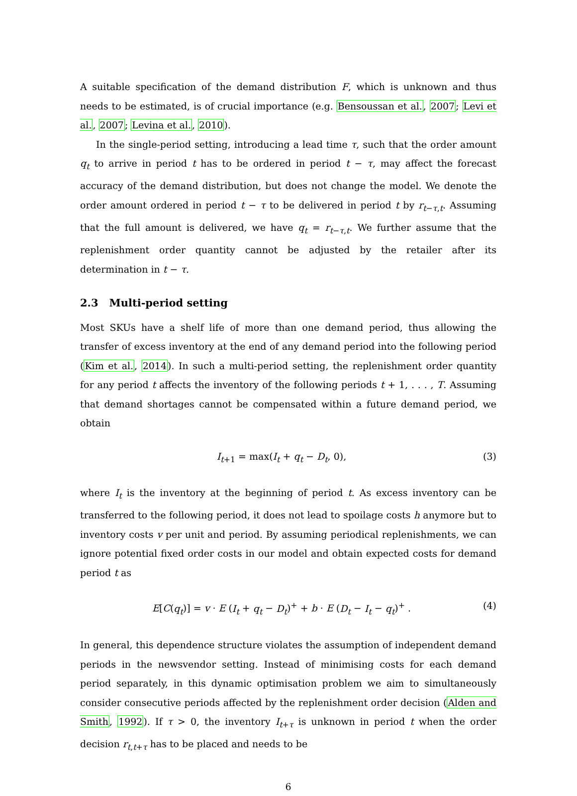A suitable specification of the demand distribution F, which is unknown and thus needs to be estimated, is of crucial importance (e.g. Bensoussan et al., 2007; Levi et al., 2007; Levina et al., 2010).
In the single-period setting, introducing a lead time τ, such that the order amount q<sub>t</sub> to arrive in period t has to be ordered in period t − τ, may affect the forecast accuracy of the demand distribution, but does not change the model. We denote the order amount ordered in period t − τ to be delivered in period t by r<sub>t−τ,t</sub>. Assuming that the full amount is delivered, we have q<sub>t</sub> = r<sub>t−τ,t</sub>. We further assume that the replenishment order quantity cannot be adjusted by the retailer after its determination in t − τ.
2.3 Multi-period setting
Most SKUs have a shelf life of more than one demand period, thus allowing the transfer of excess inventory at the end of any demand period into the following period (Kim et al., 2014). In such a multi-period setting, the replenishment order quantity for any period t affects the inventory of the following periods t + 1, . . . , T. Assuming that demand shortages cannot be compensated within a future demand period, we obtain
I<sub>t+1</sub> = max(I<sub>t</sub> + q<sub>t</sub> − D<sub>t</sub>, 0), (3)
where I<sub>t</sub> is the inventory at the beginning of period t. As excess inventory can be transferred to the following period, it does not lead to spoilage costs h anymore but to inventory costs v per unit and period. By assuming periodical replenishments, we can ignore potential fixed order costs in our model and obtain expected costs for demand period t as
E[C(q<sub>t</sub>)] = v · E (I<sub>t</sub> + q<sub>t</sub> − D<sub>t</sub>)<sup>+</sup> + b · E (D<sub>t</sub> − I<sub>t</sub> − q<sub>t</sub>)<sup>+</sup> . (4)
In general, this dependence structure violates the assumption of independent demand periods in the newsvendor setting. Instead of minimising costs for each demand period separately, in this dynamic optimisation problem we aim to simultaneously consider consecutive periods affected by the replenishment order decision (Alden and Smith, 1992). If τ > 0, the inventory I<sub>t+τ</sub> is unknown in period t when the order decision r<sub>t,t+τ</sub> has to be placed and needs to be
6